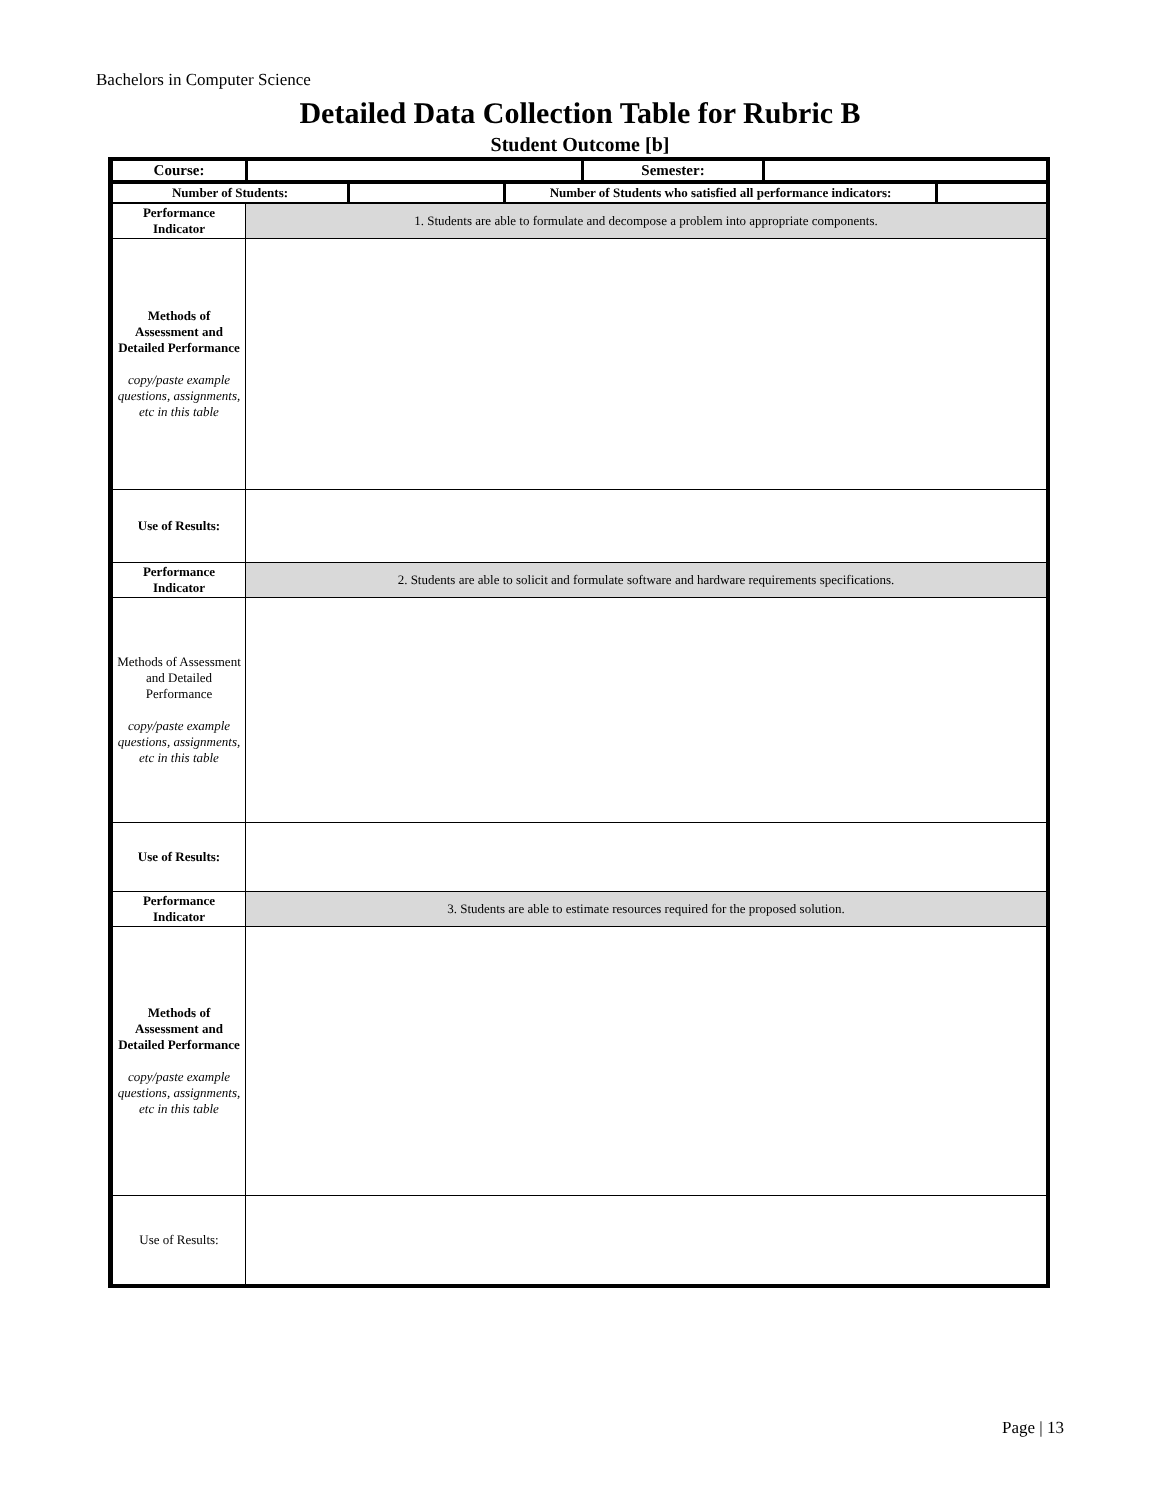Bachelors in Computer Science
Detailed Data Collection Table for Rubric B
Student Outcome [b]
| Course: | | Semester: | |
| Number of Students: | | Number of Students who satisfied all performance indicators: | |
| Performance Indicator | 1. Students are able to formulate and decompose a problem into appropriate components. |
| Methods of Assessment and Detailed Performance copy/paste example questions, assignments, etc in this table | |
| Use of Results: | |
| Performance Indicator | 2. Students are able to solicit and formulate software and hardware requirements specifications. |
| Methods of Assessment and Detailed Performance copy/paste example questions, assignments, etc in this table | |
| Use of Results: | |
| Performance Indicator | 3. Students are able to estimate resources required for the proposed solution. |
| Methods of Assessment and Detailed Performance copy/paste example questions, assignments, etc in this table | |
| Use of Results: | |
Page | 13